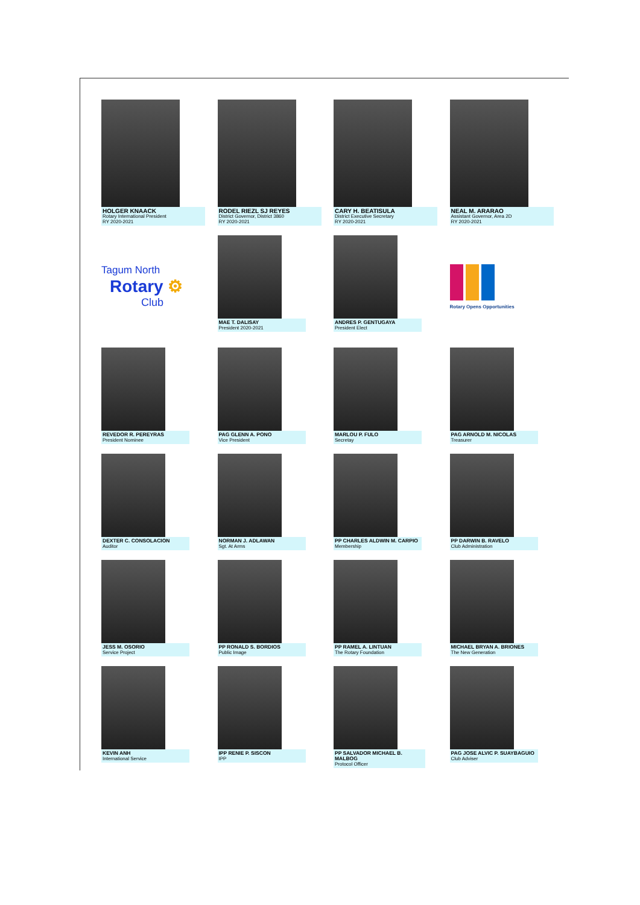HOLGER KNAACK
Rotary International President
RY 2020-2021
RODEL RIEZL SJ REYES
District Governor, District 3860
RY 2020-2021
CARY H. BEATISULA
District Executive Secretary
RY 2020-2021
NEAL M. ARARAO
Assistant Governor, Area 2D
RY 2020-2021
Tagum North
Rotary ⚙
Club
MAE T. DALISAY
President 2020-2021
ANDRES P. GENTUGAYA
President Elect
Rotary Opens Opportunities
REVEDOR R. PEREYRAS
President Nominee
PAG GLENN A. PONO
Vice President
MARLOU P. FULO
Secretay
PAG ARNOLD M. NICOLAS
Treasurer
DEXTER C. CONSOLACION
Auditor
NORMAN J. ADLAWAN
Sgt. At Arms
PP CHARLES ALDWIN M. CARPIO
Membership
PP DARWIN B. RAVELO
Club Administration
JESS M. OSORIO
Service Project
PP RONALD S. BORDIOS
Public Image
PP RAMEL A. LINTUAN
The Rotary Foundation
MICHAEL BRYAN A. BRIONES
The New Generation
KEVIN ANH
International Service
IPP RENIE P. SISCON
IPP
PP SALVADOR MICHAEL B. MALBOG
Protocol Officer
PAG JOSE ALVIC P. SUAYBAGUIO
Club Adviser